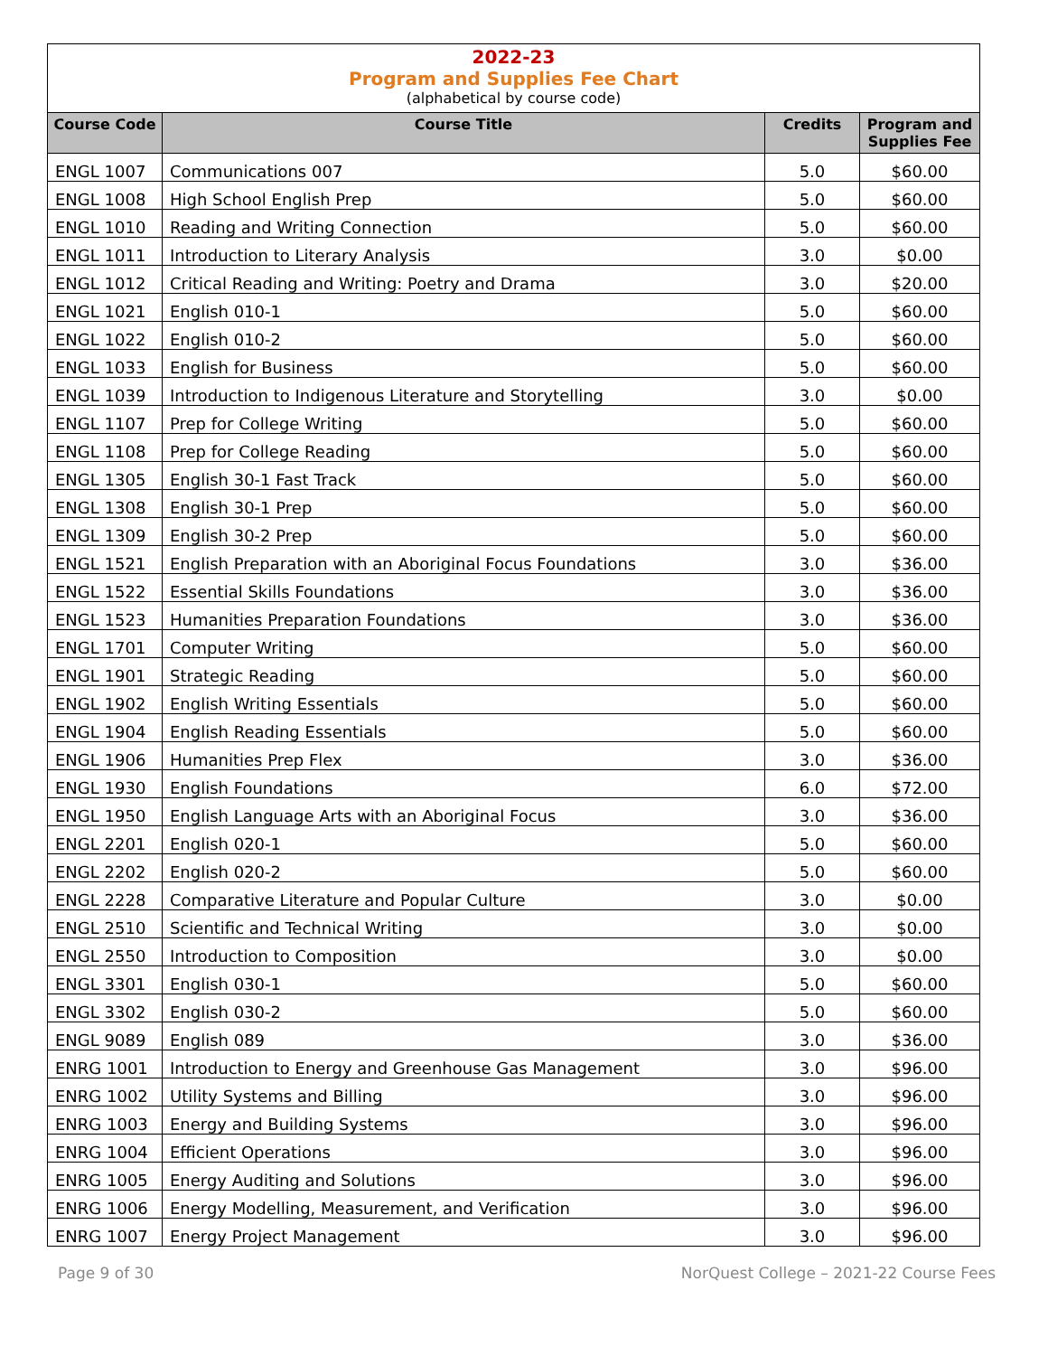2022-23
Program and Supplies Fee Chart
(alphabetical by course code)
| Course Code | Course Title | Credits | Program and Supplies Fee |
| --- | --- | --- | --- |
| ENGL 1007 | Communications 007 | 5.0 | $60.00 |
| ENGL 1008 | High School English Prep | 5.0 | $60.00 |
| ENGL 1010 | Reading and Writing Connection | 5.0 | $60.00 |
| ENGL 1011 | Introduction to Literary Analysis | 3.0 | $0.00 |
| ENGL 1012 | Critical Reading and Writing: Poetry and Drama | 3.0 | $20.00 |
| ENGL 1021 | English 010-1 | 5.0 | $60.00 |
| ENGL 1022 | English 010-2 | 5.0 | $60.00 |
| ENGL 1033 | English for Business | 5.0 | $60.00 |
| ENGL 1039 | Introduction to Indigenous Literature and Storytelling | 3.0 | $0.00 |
| ENGL 1107 | Prep for College Writing | 5.0 | $60.00 |
| ENGL 1108 | Prep for College Reading | 5.0 | $60.00 |
| ENGL 1305 | English 30-1 Fast Track | 5.0 | $60.00 |
| ENGL 1308 | English 30-1 Prep | 5.0 | $60.00 |
| ENGL 1309 | English 30-2 Prep | 5.0 | $60.00 |
| ENGL 1521 | English Preparation with an Aboriginal Focus Foundations | 3.0 | $36.00 |
| ENGL 1522 | Essential Skills Foundations | 3.0 | $36.00 |
| ENGL 1523 | Humanities Preparation Foundations | 3.0 | $36.00 |
| ENGL 1701 | Computer Writing | 5.0 | $60.00 |
| ENGL 1901 | Strategic Reading | 5.0 | $60.00 |
| ENGL 1902 | English Writing Essentials | 5.0 | $60.00 |
| ENGL 1904 | English Reading Essentials | 5.0 | $60.00 |
| ENGL 1906 | Humanities Prep Flex | 3.0 | $36.00 |
| ENGL 1930 | English Foundations | 6.0 | $72.00 |
| ENGL 1950 | English Language Arts with an Aboriginal Focus | 3.0 | $36.00 |
| ENGL 2201 | English 020-1 | 5.0 | $60.00 |
| ENGL 2202 | English 020-2 | 5.0 | $60.00 |
| ENGL 2228 | Comparative Literature and Popular Culture | 3.0 | $0.00 |
| ENGL 2510 | Scientific and Technical Writing | 3.0 | $0.00 |
| ENGL 2550 | Introduction to Composition | 3.0 | $0.00 |
| ENGL 3301 | English 030-1 | 5.0 | $60.00 |
| ENGL 3302 | English 030-2 | 5.0 | $60.00 |
| ENGL 9089 | English 089 | 3.0 | $36.00 |
| ENRG 1001 | Introduction to Energy and Greenhouse Gas Management | 3.0 | $96.00 |
| ENRG 1002 | Utility Systems and Billing | 3.0 | $96.00 |
| ENRG 1003 | Energy and Building Systems | 3.0 | $96.00 |
| ENRG 1004 | Efficient Operations | 3.0 | $96.00 |
| ENRG 1005 | Energy Auditing and Solutions | 3.0 | $96.00 |
| ENRG 1006 | Energy Modelling, Measurement, and Verification | 3.0 | $96.00 |
| ENRG 1007 | Energy Project Management | 3.0 | $96.00 |
Page 9 of 30 NorQuest College – 2021-22 Course Fees